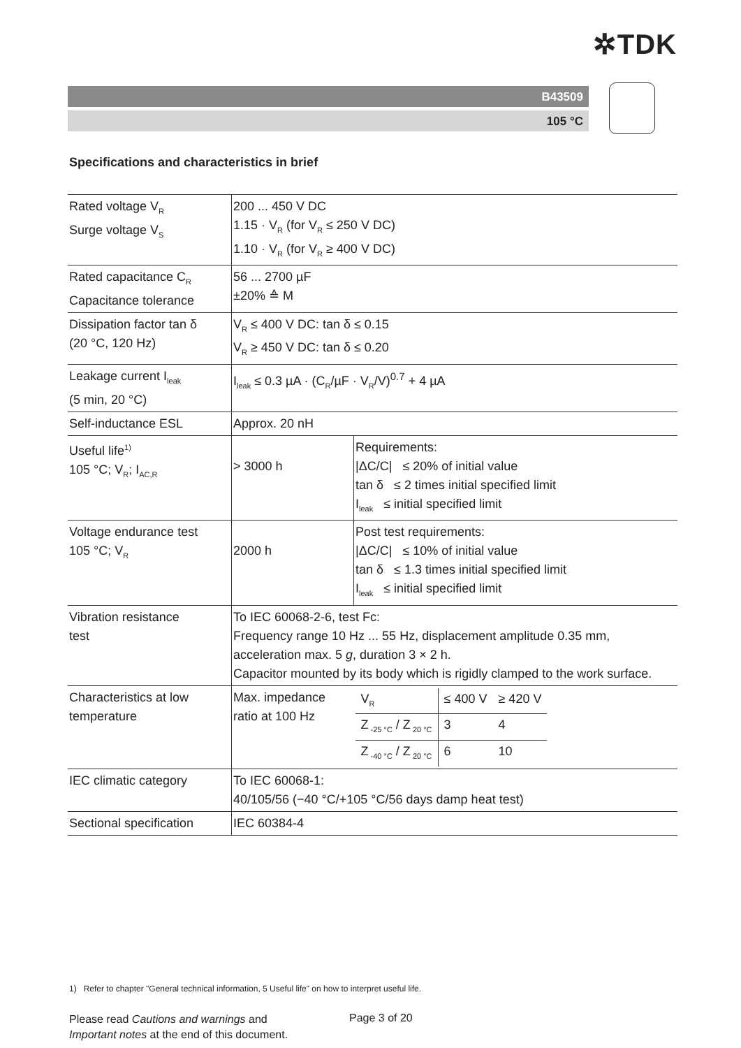✲TDK
B43509
105 °C
Specifications and characteristics in brief
| Rated voltage V<sub>R</sub> Surge voltage V<sub>S</sub> | 200 ... 450 V DC 1.15 · V<sub>R</sub> (for V<sub>R</sub> ≤ 250 V DC) 1.10 · V<sub>R</sub> (for V<sub>R</sub> ≥ 400 V DC) | |
| Rated capacitance C<sub>R</sub> Capacitance tolerance | 56 ... 2700 µF ±20% ≙ M | |
| Dissipation factor tan δ (20 °C, 120 Hz) | V<sub>R</sub> ≤ 400 V DC: tan δ ≤ 0.15 V<sub>R</sub> ≥ 450 V DC: tan δ ≤ 0.20 | |
| Leakage current I<sub>leak</sub> (5 min, 20 °C) | I<sub>leak</sub> ≤ 0.3 µA · (C<sub>R</sub>/µF · V<sub>R</sub>/V)<sup>0.7</sup> + 4 µA | |
| Self-inductance ESL | Approx. 20 nH | |
| Useful life<sup>1)</sup> 105 °C; V<sub>R</sub>; I<sub>AC,R</sub> | > 3000 h | Requirements: /ΔC/C/ ≤ 20% of initial value tan δ ≤ 2 times initial specified limit I<sub>leak</sub> ≤ initial specified limit |
| Voltage endurance test 105 °C; V<sub>R</sub> | 2000 h | Post test requirements: /ΔC/C/ ≤ 10% of initial value tan δ ≤ 1.3 times initial specified limit I<sub>leak</sub> ≤ initial specified limit |
| Vibration resistance test | To IEC 60068-2-6, test Fc: Frequency range 10 Hz ... 55 Hz, displacement amplitude 0.35 mm, acceleration max. 5 g , duration 3 × 2 h. Capacitor mounted by its body which is rigidly clamped to the work surface. | |
| Characteristics at low temperature | Max. impedance ratio at 100 Hz | / V<sub>R</sub> / ≤ 400 V / ≥ 420 V / / Z<sub>-25 °C</sub> / Z<sub>20 °C</sub> / 3 / 4 / / Z<sub>-40 °C</sub> / Z<sub>20 °C</sub> / 6 / 10 / |
| IEC climatic category | To IEC 60068-1: 40/105/56 (−40 °C/+105 °C/56 days damp heat test) | |
| Sectional specification | IEC 60384-4 | |
1) Refer to chapter "General technical information, 5 Useful life" on how to interpret useful life.
Please read Cautions and warnings and
Important notes at the end of this document.
Page 3 of 20